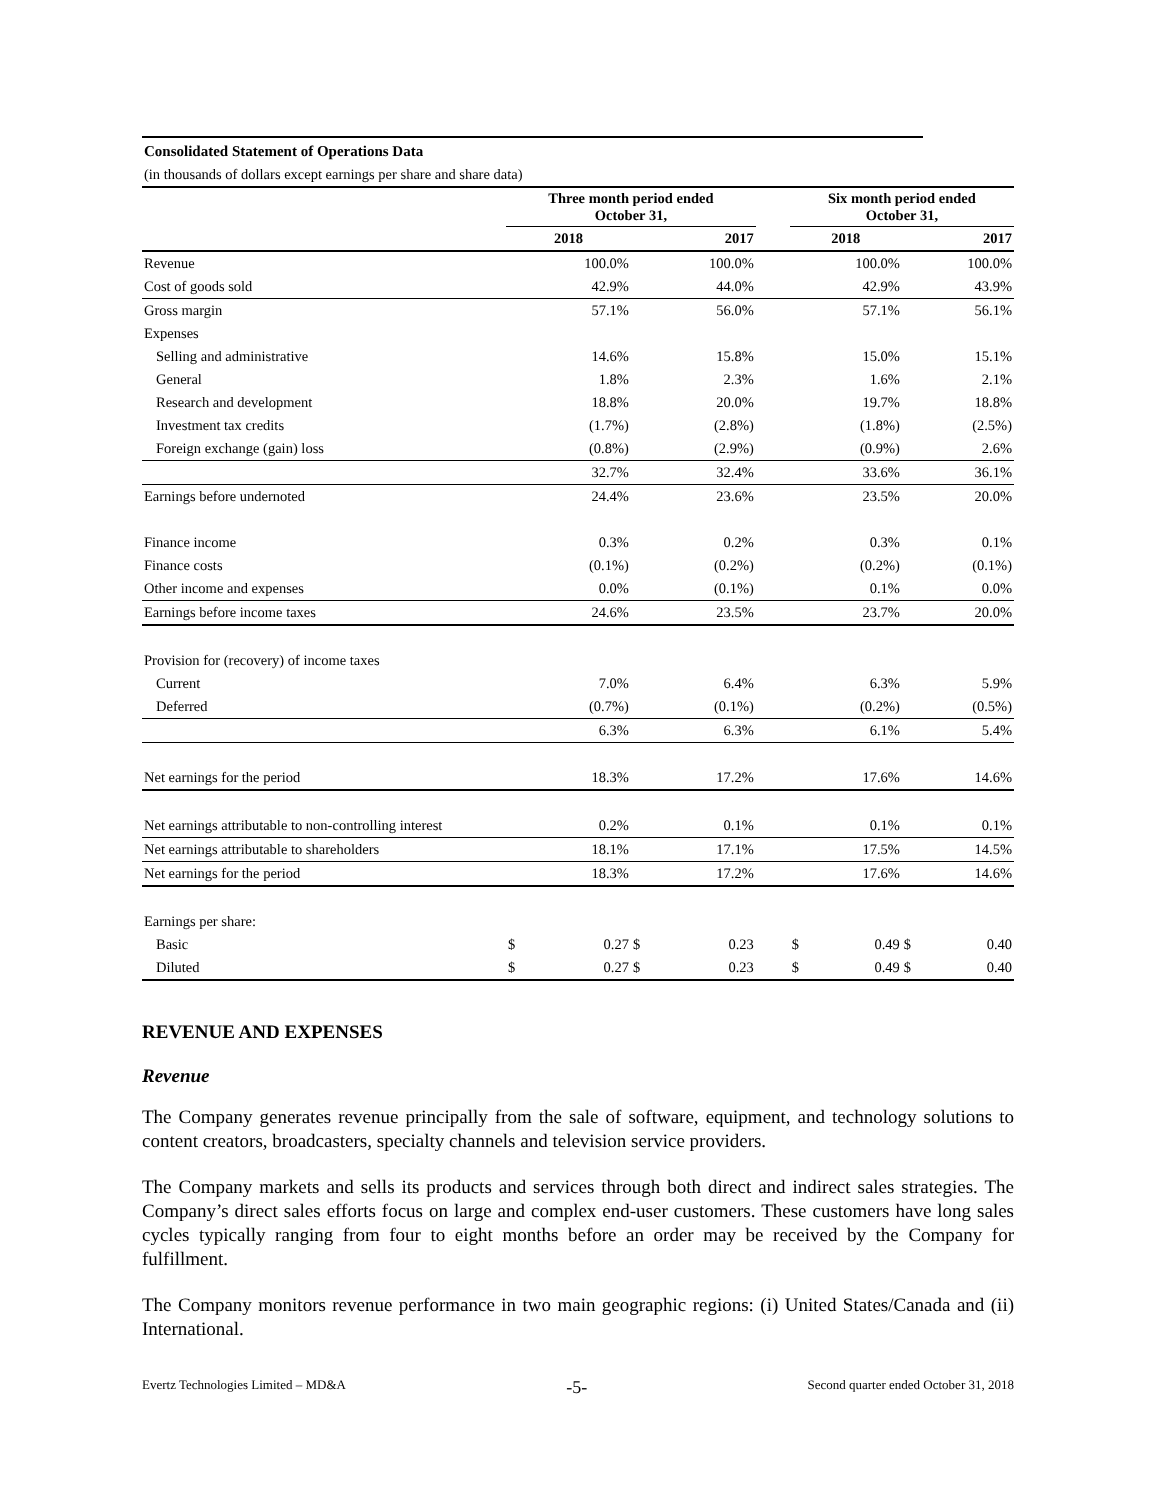| Consolidated Statement of Operations Data | | | | | | | | | |
| (in thousands of dollars except earnings per share and share data) | | | | | | | | | |
| | Three month period ended October 31, | | | | | Six month period ended October 31, | | | |
| | 2018 | | 2017 | | | 2018 | | 2017 | |
| Revenue | | 100.0% | | 100.0% | | | 100.0% | | 100.0% |
| Cost of goods sold | | 42.9% | | 44.0% | | | 42.9% | | 43.9% |
| Gross margin | | 57.1% | | 56.0% | | | 57.1% | | 56.1% |
| Expenses | | | | | | | | | |
| Selling and administrative | | 14.6% | | 15.8% | | | 15.0% | | 15.1% |
| General | | 1.8% | | 2.3% | | | 1.6% | | 2.1% |
| Research and development | | 18.8% | | 20.0% | | | 19.7% | | 18.8% |
| Investment tax credits | | (1.7%) | | (2.8%) | | | (1.8%) | | (2.5%) |
| Foreign exchange (gain) loss | | (0.8%) | | (2.9%) | | | (0.9%) | | 2.6% |
| | | 32.7% | | 32.4% | | | 33.6% | | 36.1% |
| Earnings before undernoted | | 24.4% | | 23.6% | | | 23.5% | | 20.0% |
| Finance income | | 0.3% | | 0.2% | | | 0.3% | | 0.1% |
| Finance costs | | (0.1%) | | (0.2%) | | | (0.2%) | | (0.1%) |
| Other income and expenses | | 0.0% | | (0.1%) | | | 0.1% | | 0.0% |
| Earnings before income taxes | | 24.6% | | 23.5% | | | 23.7% | | 20.0% |
| Provision for (recovery) of income taxes | | | | | | | | | |
| Current | | 7.0% | | 6.4% | | | 6.3% | | 5.9% |
| Deferred | | (0.7%) | | (0.1%) | | | (0.2%) | | (0.5%) |
| | | 6.3% | | 6.3% | | | 6.1% | | 5.4% |
| Net earnings for the period | | 18.3% | | 17.2% | | | 17.6% | | 14.6% |
| Net earnings attributable to non-controlling interest | | 0.2% | | 0.1% | | | 0.1% | | 0.1% |
| Net earnings attributable to shareholders | | 18.1% | | 17.1% | | | 17.5% | | 14.5% |
| Net earnings for the period | | 18.3% | | 17.2% | | | 17.6% | | 14.6% |
| Earnings per share: | | | | | | | | | |
| Basic | $ | 0.27 | $ | 0.23 | | $ | 0.49 | $ | 0.40 |
| Diluted | $ | 0.27 | $ | 0.23 | | $ | 0.49 | $ | 0.40 |
REVENUE AND EXPENSES
Revenue
The Company generates revenue principally from the sale of software, equipment, and technology solutions to content creators, broadcasters, specialty channels and television service providers.
The Company markets and sells its products and services through both direct and indirect sales strategies. The Company’s direct sales efforts focus on large and complex end-user customers. These customers have long sales cycles typically ranging from four to eight months before an order may be received by the Company for fulfillment.
The Company monitors revenue performance in two main geographic regions: (i) United States/Canada and (ii) International.
Evertz Technologies Limited – MD&A -5- Second quarter ended October 31, 2018